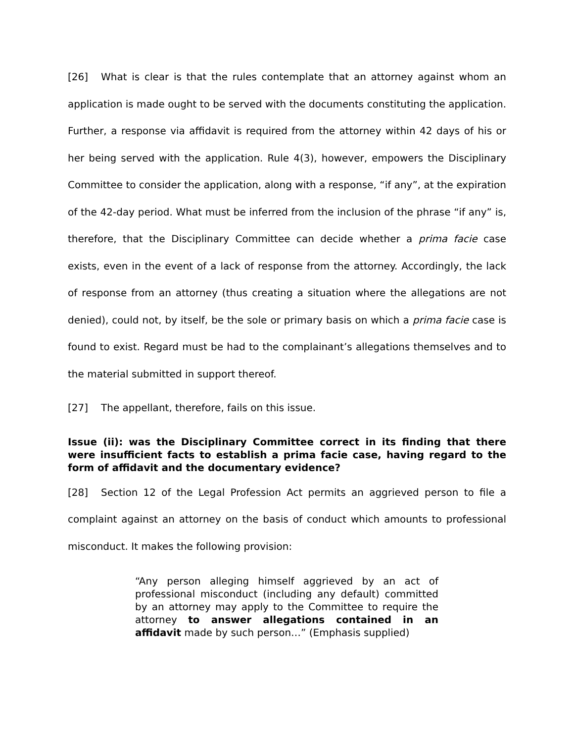[26] What is clear is that the rules contemplate that an attorney against whom an application is made ought to be served with the documents constituting the application. Further, a response via affidavit is required from the attorney within 42 days of his or her being served with the application. Rule 4(3), however, empowers the Disciplinary Committee to consider the application, along with a response, “if any”, at the expiration of the 42-day period. What must be inferred from the inclusion of the phrase “if any” is, therefore, that the Disciplinary Committee can decide whether a prima facie case exists, even in the event of a lack of response from the attorney. Accordingly, the lack of response from an attorney (thus creating a situation where the allegations are not denied), could not, by itself, be the sole or primary basis on which a prima facie case is found to exist. Regard must be had to the complainant’s allegations themselves and to the material submitted in support thereof.
[27] The appellant, therefore, fails on this issue.
Issue (ii): was the Disciplinary Committee correct in its finding that there were insufficient facts to establish a prima facie case, having regard to the form of affidavit and the documentary evidence?
[28] Section 12 of the Legal Profession Act permits an aggrieved person to file a complaint against an attorney on the basis of conduct which amounts to professional misconduct. It makes the following provision:
“Any person alleging himself aggrieved by an act of professional misconduct (including any default) committed by an attorney may apply to the Committee to require the attorney to answer allegations contained in an affidavit made by such person…” (Emphasis supplied)